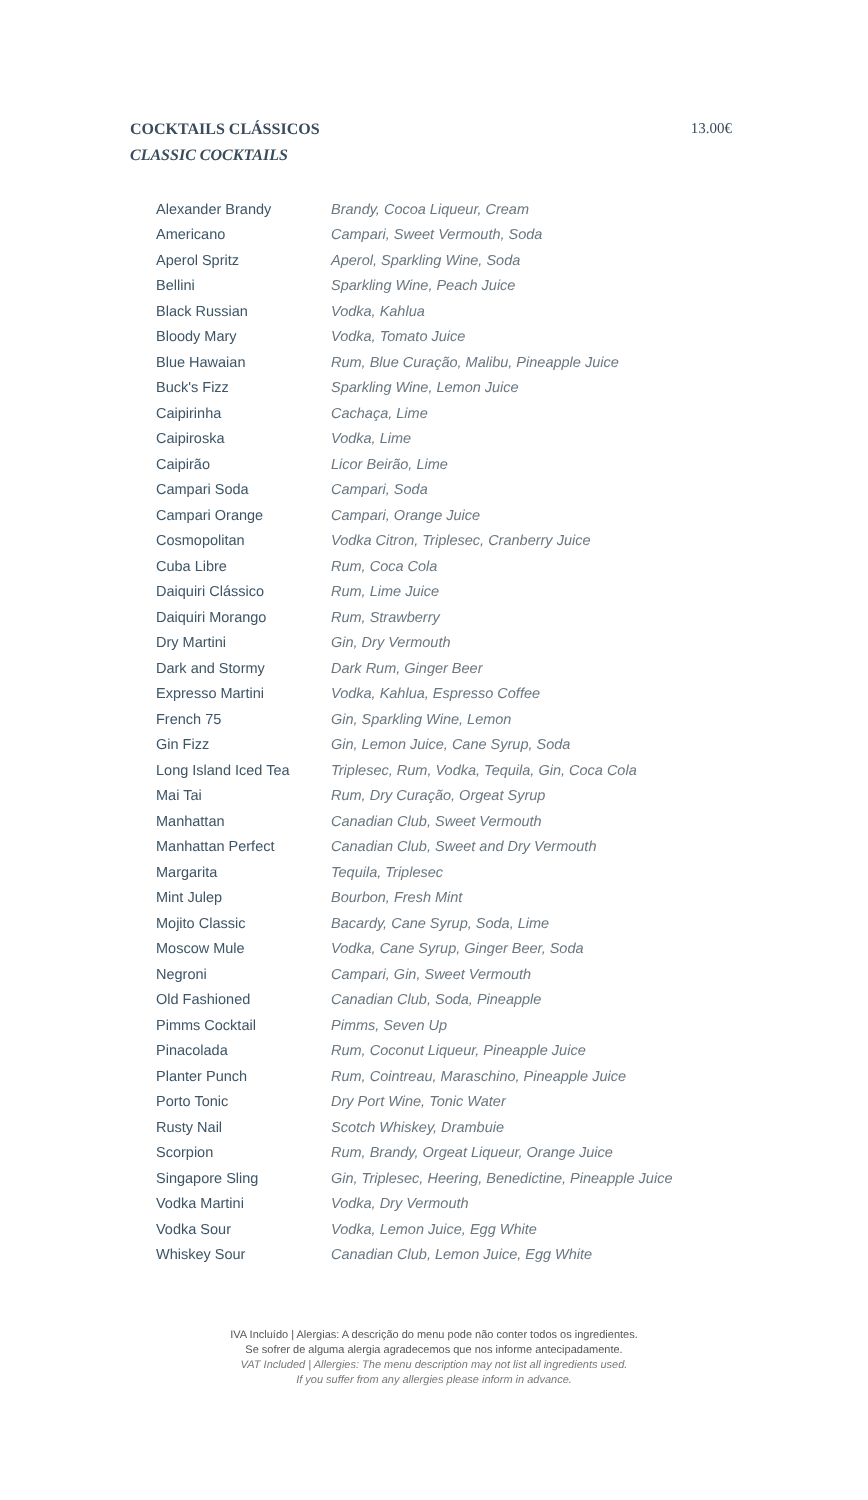COCKTAILS CLÁSSICOS
CLASSIC COCKTAILS
13.00€
| Alexander Brandy | Brandy, Cocoa Liqueur, Cream |
| Americano | Campari, Sweet Vermouth, Soda |
| Aperol Spritz | Aperol, Sparkling Wine, Soda |
| Bellini | Sparkling Wine, Peach Juice |
| Black Russian | Vodka, Kahlua |
| Bloody Mary | Vodka, Tomato Juice |
| Blue Hawaian | Rum, Blue Curação, Malibu, Pineapple Juice |
| Buck's Fizz | Sparkling Wine, Lemon Juice |
| Caipirinha | Cachaça, Lime |
| Caipiroska | Vodka, Lime |
| Caipirão | Licor Beirão, Lime |
| Campari Soda | Campari, Soda |
| Campari Orange | Campari, Orange Juice |
| Cosmopolitan | Vodka Citron, Triplesec, Cranberry Juice |
| Cuba Libre | Rum, Coca Cola |
| Daiquiri Clássico | Rum, Lime Juice |
| Daiquiri Morango | Rum, Strawberry |
| Dry Martini | Gin, Dry Vermouth |
| Dark and Stormy | Dark Rum, Ginger Beer |
| Expresso Martini | Vodka, Kahlua, Espresso Coffee |
| French 75 | Gin, Sparkling Wine, Lemon |
| Gin Fizz | Gin, Lemon Juice, Cane Syrup, Soda |
| Long Island Iced Tea | Triplesec, Rum, Vodka, Tequila, Gin, Coca Cola |
| Mai Tai | Rum, Dry Curação, Orgeat Syrup |
| Manhattan | Canadian Club, Sweet Vermouth |
| Manhattan Perfect | Canadian Club, Sweet and Dry Vermouth |
| Margarita | Tequila, Triplesec |
| Mint Julep | Bourbon, Fresh Mint |
| Mojito Classic | Bacardy, Cane Syrup, Soda, Lime |
| Moscow Mule | Vodka, Cane Syrup, Ginger Beer, Soda |
| Negroni | Campari, Gin, Sweet Vermouth |
| Old Fashioned | Canadian Club, Soda, Pineapple |
| Pimms Cocktail | Pimms, Seven Up |
| Pinacolada | Rum, Coconut Liqueur, Pineapple Juice |
| Planter Punch | Rum, Cointreau, Maraschino, Pineapple Juice |
| Porto Tonic | Dry Port Wine, Tonic Water |
| Rusty Nail | Scotch Whiskey, Drambuie |
| Scorpion | Rum, Brandy, Orgeat Liqueur, Orange Juice |
| Singapore Sling | Gin, Triplesec, Heering, Benedictine, Pineapple Juice |
| Vodka Martini | Vodka, Dry Vermouth |
| Vodka Sour | Vodka, Lemon Juice, Egg White |
| Whiskey Sour | Canadian Club, Lemon Juice, Egg White |
IVA Incluído | Alergias: A descrição do menu pode não conter todos os ingredientes.
Se sofrer de alguma alergia agradecemos que nos informe antecipadamente.
VAT Included | Allergies: The menu description may not list all ingredients used.
If you suffer from any allergies please inform in advance.